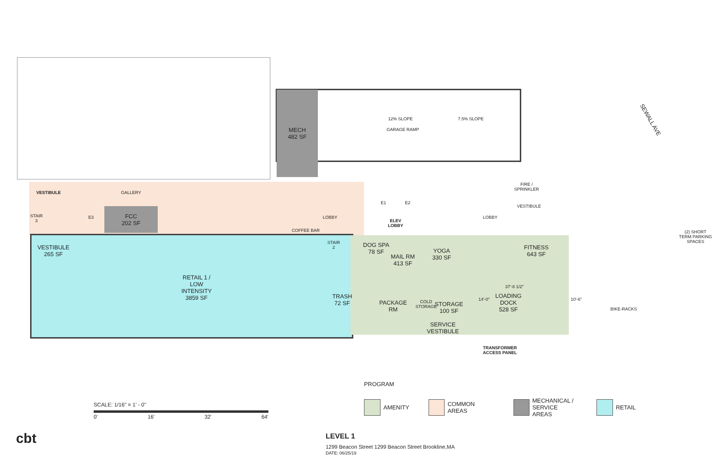MECH
482 SF
12% SLOPE 7.5% SLOPE
GARAGE RAMP
VESTIBULE GALLERY
STAIR 3
E3
FCC
202 SF
LOBBY
COFFEE BAR
STAIR 2
E1 E2
ELEV LOBBY
LOBBY
FIRE / SPRINKLER
VESTIBULE
VESTIBULE
265 SF
RETAIL 1 /
LOW
INTENSITY
3859 SF
DOG SPA
78 SF
MAIL RM
413 SF
YOGA
330 SF
FITNESS
643 SF
TRASH
72 SF
PACKAGE
RM
COLD STORAGE
STORAGE
100 SF
37'-8 1/2"
14'-0"
LOADING
DOCK
528 SF
10'-6"
SERVICE
VESTIBULE
TRANSFORMER ACCESS PANEL
BIKE-RACKS
(2) SHORT TERM PARKING SPACES
SEWALL AVE
PROGRAM
AMENITY COMMON AREAS MECHANICAL /
SERVICE AREAS
RETAIL
SCALE: 1/16" = 1' - 0"
0' 16' 32' 64'
cbt
LEVEL 1
1299 Beacon Street 1299 Beacon Street Brookline,MA
DATE: 06/25/19